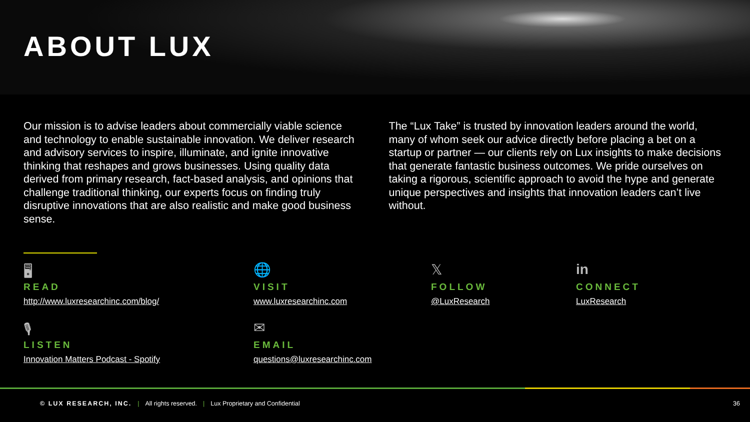ABOUT LUX
Our mission is to advise leaders about commercially viable science and technology to enable sustainable innovation. We deliver research and advisory services to inspire, illuminate, and ignite innovative thinking that reshapes and grows businesses. Using quality data derived from primary research, fact-based analysis, and opinions that challenge traditional thinking, our experts focus on finding truly disruptive innovations that are also realistic and make good business sense.
The “Lux Take” is trusted by innovation leaders around the world, many of whom seek our advice directly before placing a bet on a startup or partner — our clients rely on Lux insights to make decisions that generate fantastic business outcomes. We pride ourselves on taking a rigorous, scientific approach to avoid the hype and generate unique perspectives and insights that innovation leaders can’t live without.
🖥
READ
http://www.luxresearchinc.com/blog/
🌐
VISIT
www.luxresearchinc.com
𝕏
FOLLOW
@LuxResearch
in
CONNECT
LuxResearch
🎙
LISTEN
Innovation Matters Podcast - Spotify
✉
EMAIL
questions@luxresearchinc.com
© LUX RESEARCH, INC. | All rights reserved. | Lux Proprietary and Confidential 36